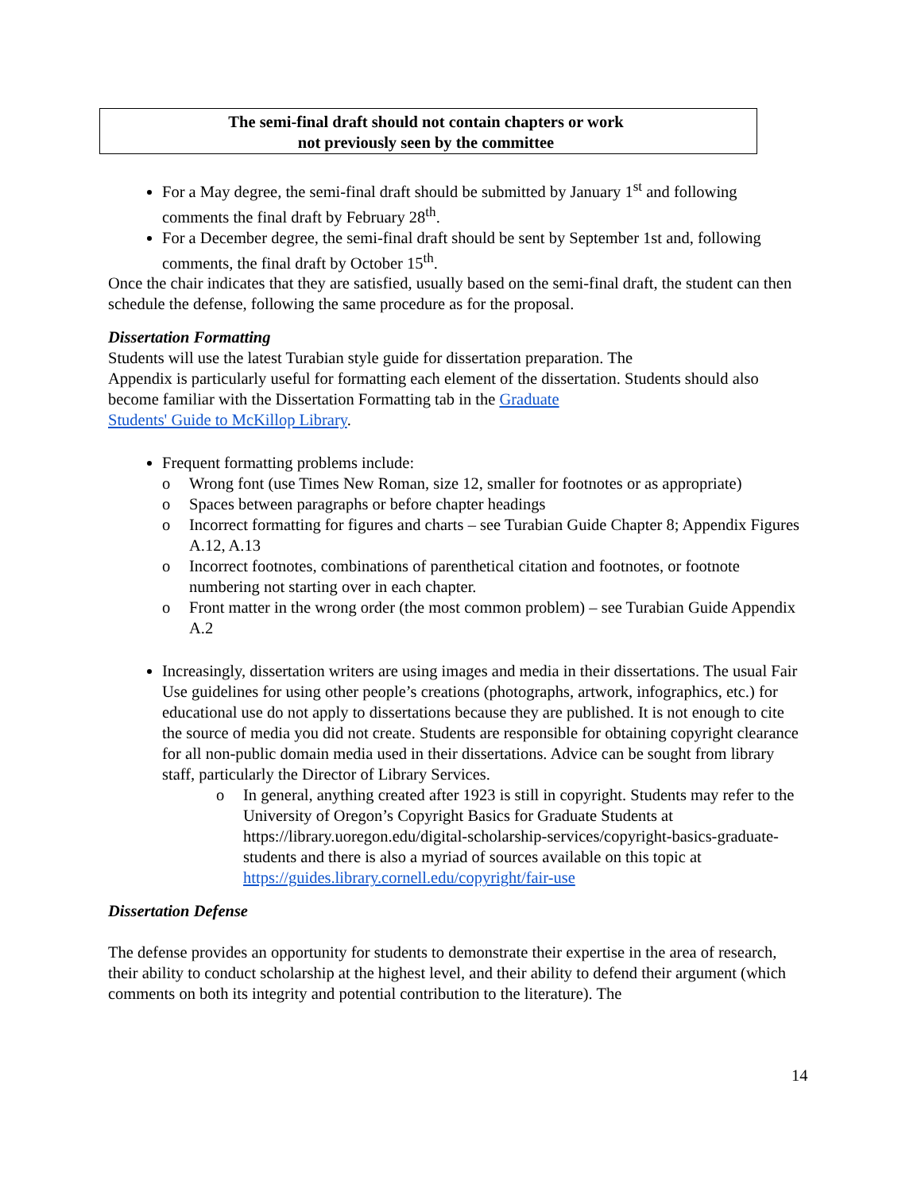The semi-final draft should not contain chapters or work
not previously seen by the committee
For a May degree, the semi-final draft should be submitted by January 1<sup>st</sup> and following comments the final draft by February 28<sup>th</sup>.
For a December degree, the semi-final draft should be sent by September 1st and, following comments, the final draft by October 15<sup>th</sup>.
Once the chair indicates that they are satisfied, usually based on the semi-final draft, the student can then schedule the defense, following the same procedure as for the proposal.
Dissertation Formatting
Students will use the latest Turabian style guide for dissertation preparation. The
Appendix is particularly useful for formatting each element of the dissertation. Students should also become familiar with the Dissertation Formatting tab in the Graduate
Students' Guide to McKillop Library.
Frequent formatting problems include:
o Wrong font (use Times New Roman, size 12, smaller for footnotes or as appropriate)
o Spaces between paragraphs or before chapter headings
o Incorrect formatting for figures and charts – see Turabian Guide Chapter 8; Appendix Figures A.12, A.13
o Incorrect footnotes, combinations of parenthetical citation and footnotes, or footnote numbering not starting over in each chapter.
o Front matter in the wrong order (the most common problem) – see Turabian Guide Appendix A.2
Increasingly, dissertation writers are using images and media in their dissertations. The usual Fair Use guidelines for using other people’s creations (photographs, artwork, infographics, etc.) for educational use do not apply to dissertations because they are published. It is not enough to cite the source of media you did not create. Students are responsible for obtaining copyright clearance for all non-public domain media used in their dissertations. Advice can be sought from library staff, particularly the Director of Library Services.
o In general, anything created after 1923 is still in copyright. Students may refer to the University of Oregon’s Copyright Basics for Graduate Students at https://library.uoregon.edu/digital-scholarship-services/copyright-basics-graduate-students and there is also a myriad of sources available on this topic at https://guides.library.cornell.edu/copyright/fair-use
Dissertation Defense
The defense provides an opportunity for students to demonstrate their expertise in the area of research, their ability to conduct scholarship at the highest level, and their ability to defend their argument (which comments on both its integrity and potential contribution to the literature). The
14